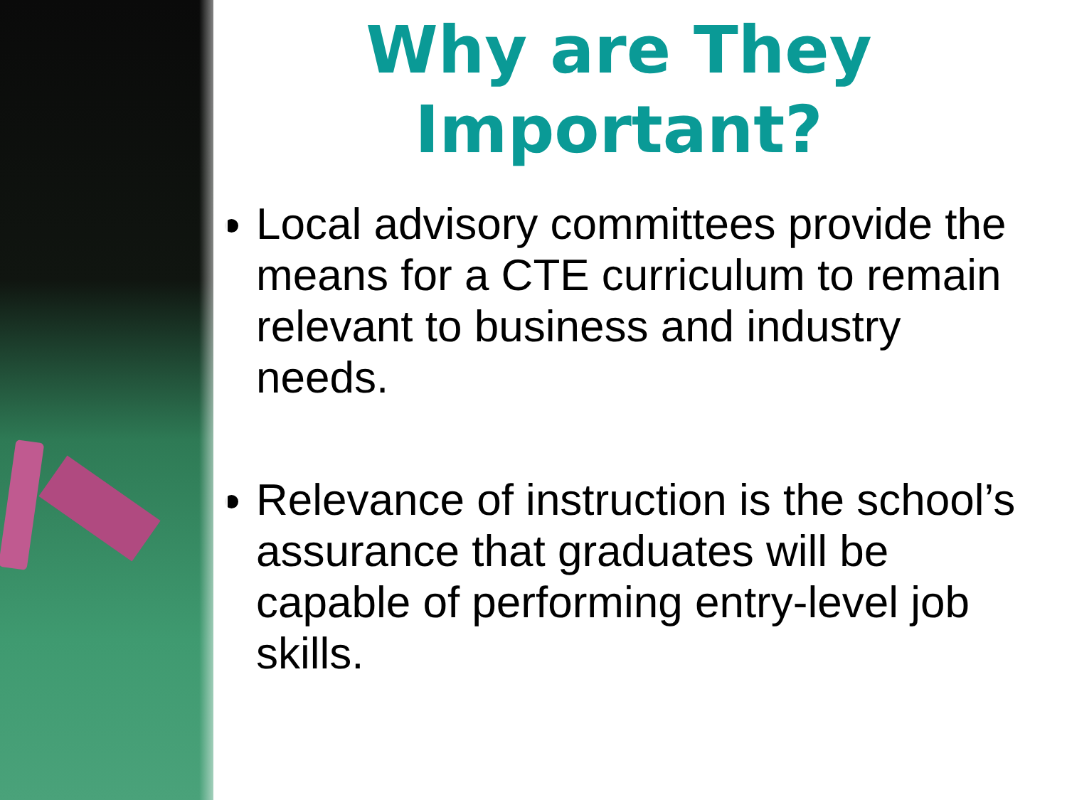Why are They
Important?
Local advisory committees provide the means for a CTE curriculum to remain relevant to business and industry needs.
Relevance of instruction is the school’s assurance that graduates will be capable of performing entry-level job skills.